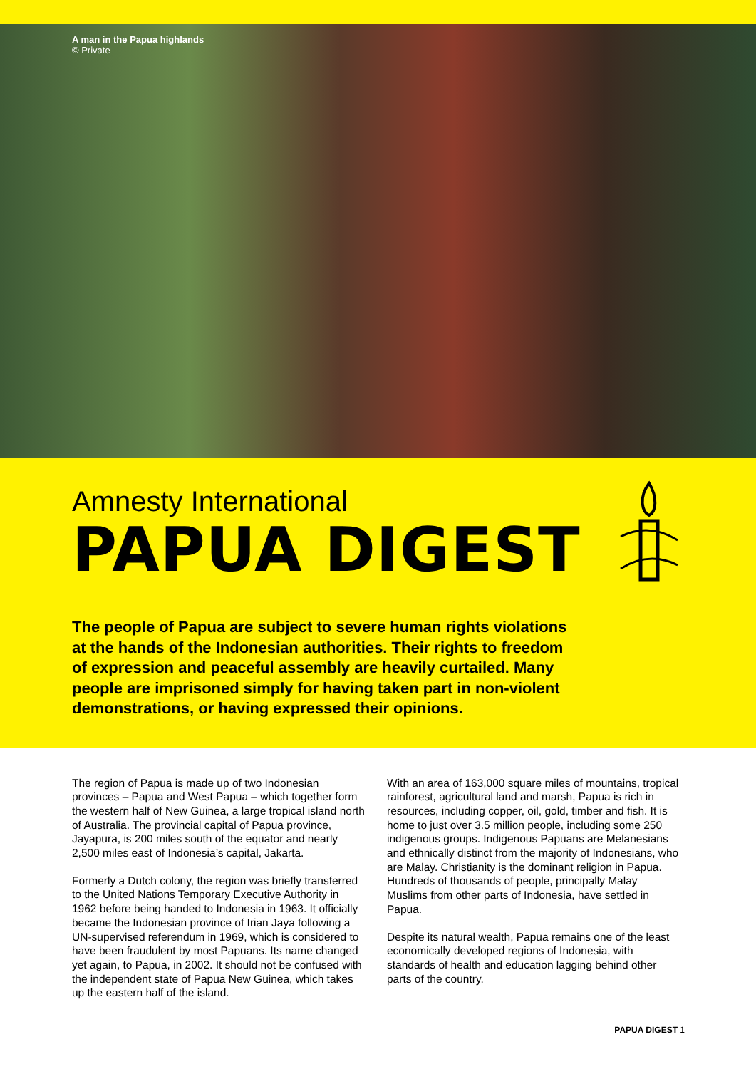A man in the Papua highlands
© Private
Amnesty International
PAPUA DIGEST
The people of Papua are subject to severe human rights violations at the hands of the Indonesian authorities. Their rights to freedom of expression and peaceful assembly are heavily curtailed. Many people are imprisoned simply for having taken part in non-violent demonstrations, or having expressed their opinions.
The region of Papua is made up of two Indonesian provinces – Papua and West Papua – which together form the western half of New Guinea, a large tropical island north of Australia. The provincial capital of Papua province, Jayapura, is 200 miles south of the equator and nearly 2,500 miles east of Indonesia’s capital, Jakarta.
Formerly a Dutch colony, the region was briefly transferred to the United Nations Temporary Executive Authority in 1962 before being handed to Indonesia in 1963. It officially became the Indonesian province of Irian Jaya following a UN-supervised referendum in 1969, which is considered to have been fraudulent by most Papuans. Its name changed yet again, to Papua, in 2002. It should not be confused with the independent state of Papua New Guinea, which takes up the eastern half of the island.
With an area of 163,000 square miles of mountains, tropical rainforest, agricultural land and marsh, Papua is rich in resources, including copper, oil, gold, timber and fish. It is home to just over 3.5 million people, including some 250 indigenous groups. Indigenous Papuans are Melanesians and ethnically distinct from the majority of Indonesians, who are Malay. Christianity is the dominant religion in Papua. Hundreds of thousands of people, principally Malay Muslims from other parts of Indonesia, have settled in Papua.
Despite its natural wealth, Papua remains one of the least economically developed regions of Indonesia, with standards of health and education lagging behind other parts of the country.
PAPUA DIGEST 1